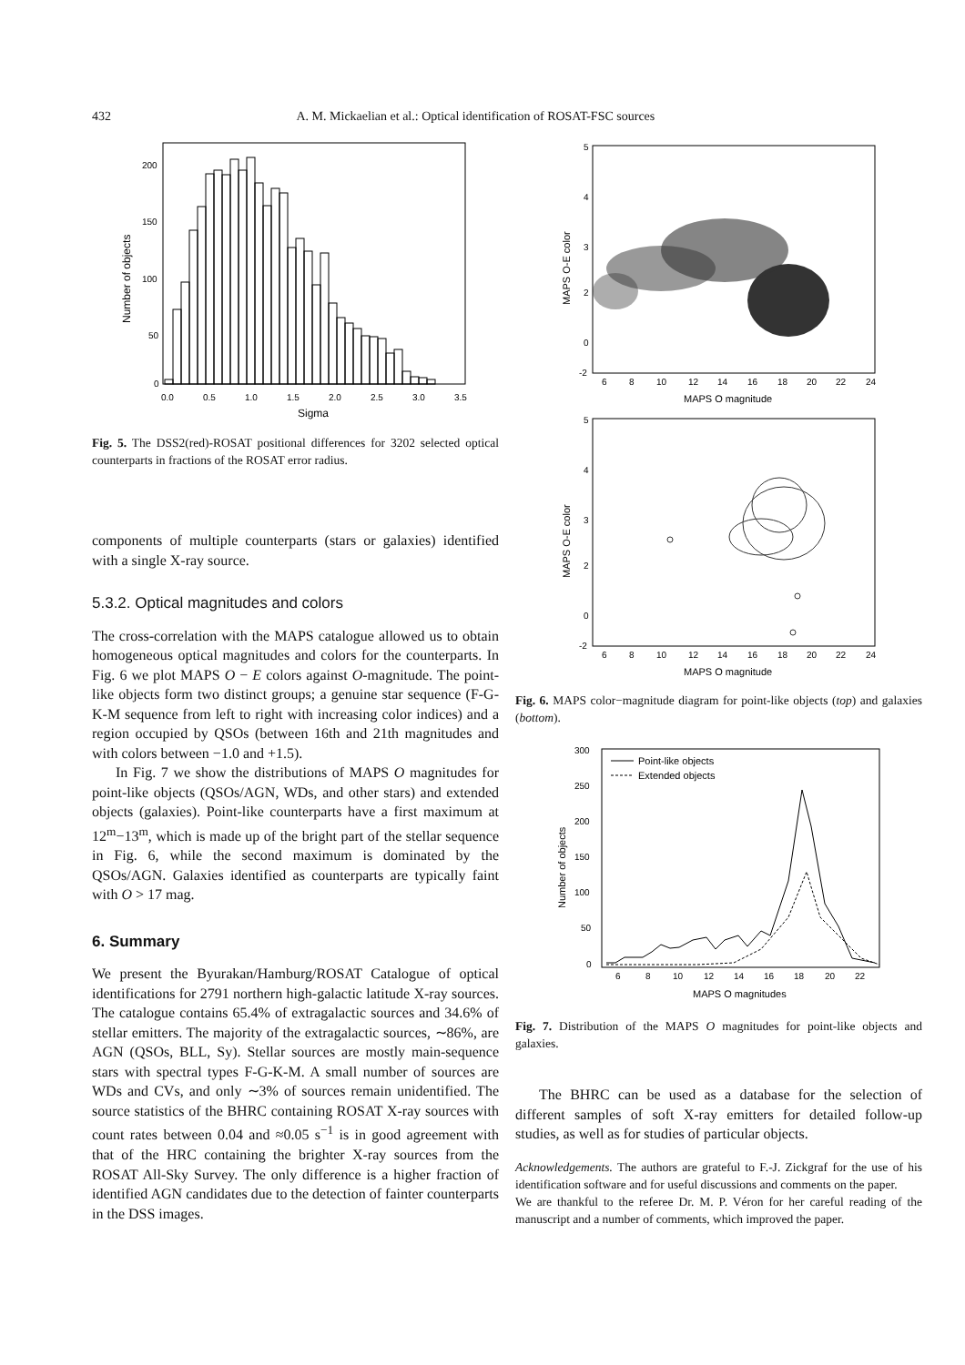432 A. M. Mickaelian et al.: Optical identification of ROSAT-FSC sources
200
150
100
50
0
0.0
0.5
1.0
1.5
2.0
2.5
3.0
3.5
Sigma
Number of objects
Fig. 5. The DSS2(red)-ROSAT positional differences for 3202 selected optical counterparts in fractions of the ROSAT error radius.
components of multiple counterparts (stars or galaxies) identified with a single X-ray source.
5.3.2. Optical magnitudes and colors
The cross-correlation with the MAPS catalogue allowed us to obtain homogeneous optical magnitudes and colors for the counterparts. In Fig. 6 we plot MAPS O − E colors against O-magnitude. The point-like objects form two distinct groups; a genuine star sequence (F-G-K-M sequence from left to right with increasing color indices) and a region occupied by QSOs (between 16th and 21th magnitudes and with colors between −1.0 and +1.5).
In Fig. 7 we show the distributions of MAPS O magnitudes for point-like objects (QSOs/AGN, WDs, and other stars) and extended objects (galaxies). Point-like counterparts have a first maximum at 12<sup>m</sup>−13<sup>m</sup>, which is made up of the bright part of the stellar sequence in Fig. 6, while the second maximum is dominated by the QSOs/AGN. Galaxies identified as counterparts are typically faint with O > 17 mag.
6. Summary
We present the Byurakan/Hamburg/ROSAT Catalogue of optical identifications for 2791 northern high-galactic latitude X-ray sources. The catalogue contains 65.4% of extragalactic sources and 34.6% of stellar emitters. The majority of the extragalactic sources, ∼86%, are AGN (QSOs, BLL, Sy). Stellar sources are mostly main-sequence stars with spectral types F-G-K-M. A small number of sources are WDs and CVs, and only ∼3% of sources remain unidentified. The source statistics of the BHRC containing ROSAT X-ray sources with count rates between 0.04 and ≈0.05 s<sup>−1</sup> is in good agreement with that of the HRC containing the brighter X-ray sources from the ROSAT All-Sky Survey. The only difference is a higher fraction of identified AGN candidates due to the detection of fainter counterparts in the DSS images.
5
4
3
2
0
-2
6
8
10
12
14
16
18
20
22
24
MAPS O magnitude
MAPS O-E color
5
4
3
2
0
-2
6
8
10
12
14
16
18
20
22
24
MAPS O magnitude
MAPS O-E color
Fig. 6. MAPS color−magnitude diagram for point-like objects (top) and galaxies (bottom).
Point-like objects
Extended objects
300
250
200
150
100
50
0
6
8
10
12
14
16
18
20
22
MAPS O magnitudes
Number of objects
Fig. 7. Distribution of the MAPS O magnitudes for point-like objects and galaxies.
The BHRC can be used as a database for the selection of different samples of soft X-ray emitters for detailed follow-up studies, as well as for studies of particular objects.
Acknowledgements. The authors are grateful to F.-J. Zickgraf for the use of his identification software and for useful discussions and comments on the paper.
We are thankful to the referee Dr. M. P. Véron for her careful reading of the manuscript and a number of comments, which improved the paper.